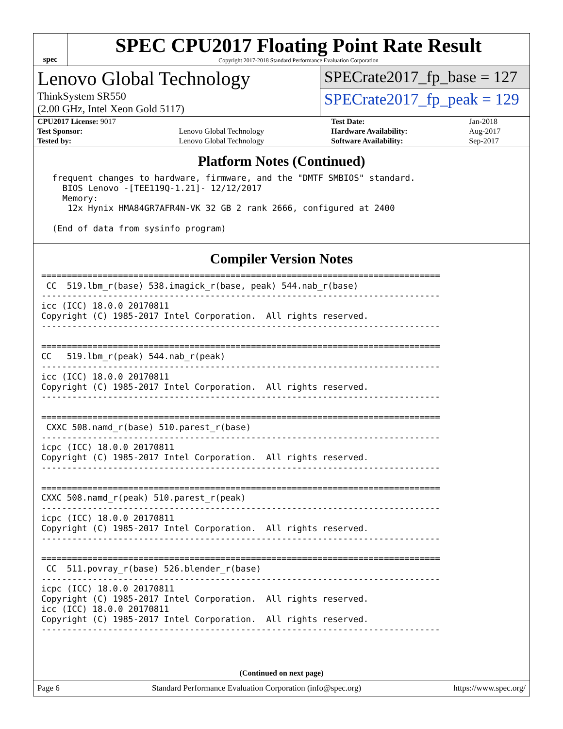spec
SPEC CPU2017 Floating Point Rate Result
Copyright 2017-2018 Standard Performance Evaluation Corporation
Lenovo Global Technology
ThinkSystem SR550
(2.00 GHz, Intel Xeon Gold 5117)
SPECrate2017_fp_base = 127
SPECrate2017_fp_peak = 129
| CPU2017 License: 9017 | | Test Date: | Jan-2018 |
| Test Sponsor: | Lenovo Global Technology | Hardware Availability: | Aug-2017 |
| Tested by: | Lenovo Global Technology | Software Availability: | Sep-2017 |
Platform Notes (Continued)
 frequent changes to hardware, firmware, and the "DMTF SMBIOS" standard.
   BIOS Lenovo -[TEE119Q-1.21]- 12/12/2017
   Memory:
    12x Hynix HMA84GR7AFR4N-VK 32 GB 2 rank 2666, configured at 2400

 (End of data from sysinfo program)
Compiler Version Notes
==============================================================================
 CC  519.lbm_r(base) 538.imagick_r(base, peak) 544.nab_r(base)
------------------------------------------------------------------------------
icc (ICC) 18.0.0 20170811
Copyright (C) 1985-2017 Intel Corporation.  All rights reserved.
------------------------------------------------------------------------------

==============================================================================
CC   519.lbm_r(peak) 544.nab_r(peak)
------------------------------------------------------------------------------
icc (ICC) 18.0.0 20170811
Copyright (C) 1985-2017 Intel Corporation.  All rights reserved.
------------------------------------------------------------------------------

==============================================================================
 CXXC 508.namd_r(base) 510.parest_r(base)
------------------------------------------------------------------------------
icpc (ICC) 18.0.0 20170811
Copyright (C) 1985-2017 Intel Corporation.  All rights reserved.
------------------------------------------------------------------------------

==============================================================================
CXXC 508.namd_r(peak) 510.parest_r(peak)
------------------------------------------------------------------------------
icpc (ICC) 18.0.0 20170811
Copyright (C) 1985-2017 Intel Corporation.  All rights reserved.
------------------------------------------------------------------------------

==============================================================================
 CC  511.povray_r(base) 526.blender_r(base)
------------------------------------------------------------------------------
icpc (ICC) 18.0.0 20170811
Copyright (C) 1985-2017 Intel Corporation.  All rights reserved.
icc (ICC) 18.0.0 20170811
Copyright (C) 1985-2017 Intel Corporation.  All rights reserved.
------------------------------------------------------------------------------
(Continued on next page)
Page 6 Standard Performance Evaluation Corporation (info@spec.org) https://www.spec.org/